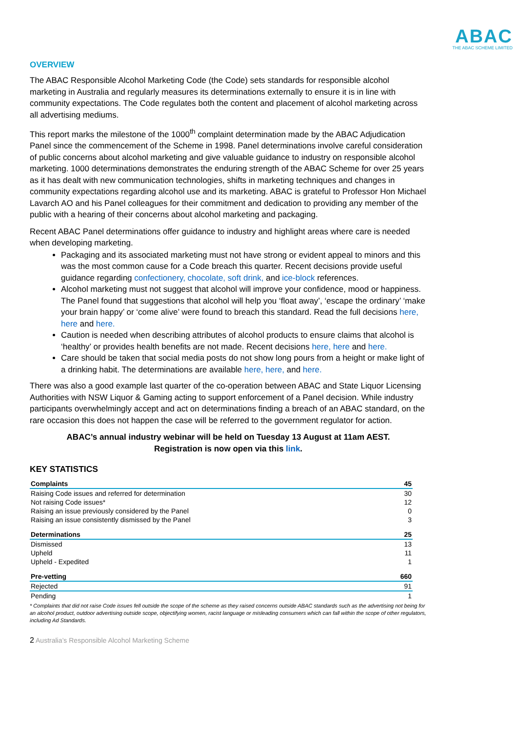ABAC
THE ABAC SCHEME LIMITED
OVERVIEW
The ABAC Responsible Alcohol Marketing Code (the Code) sets standards for responsible alcohol marketing in Australia and regularly measures its determinations externally to ensure it is in line with community expectations. The Code regulates both the content and placement of alcohol marketing across all advertising mediums.
This report marks the milestone of the 1000<sup>th</sup> complaint determination made by the ABAC Adjudication Panel since the commencement of the Scheme in 1998. Panel determinations involve careful consideration of public concerns about alcohol marketing and give valuable guidance to industry on responsible alcohol marketing. 1000 determinations demonstrates the enduring strength of the ABAC Scheme for over 25 years as it has dealt with new communication technologies, shifts in marketing techniques and changes in community expectations regarding alcohol use and its marketing. ABAC is grateful to Professor Hon Michael Lavarch AO and his Panel colleagues for their commitment and dedication to providing any member of the public with a hearing of their concerns about alcohol marketing and packaging.
Recent ABAC Panel determinations offer guidance to industry and highlight areas where care is needed when developing marketing.
Packaging and its associated marketing must not have strong or evident appeal to minors and this was the most common cause for a Code breach this quarter. Recent decisions provide useful guidance regarding confectionery, chocolate, soft drink, and ice-block references.
Alcohol marketing must not suggest that alcohol will improve your confidence, mood or happiness. The Panel found that suggestions that alcohol will help you ‘float away’, ‘escape the ordinary’ ‘make your brain happy’ or ‘come alive’ were found to breach this standard. Read the full decisions here, here and here.
Caution is needed when describing attributes of alcohol products to ensure claims that alcohol is ‘healthy’ or provides health benefits are not made. Recent decisions here, here and here.
Care should be taken that social media posts do not show long pours from a height or make light of a drinking habit. The determinations are available here, here, and here.
There was also a good example last quarter of the co-operation between ABAC and State Liquor Licensing Authorities with NSW Liquor & Gaming acting to support enforcement of a Panel decision. While industry participants overwhelmingly accept and act on determinations finding a breach of an ABAC standard, on the rare occasion this does not happen the case will be referred to the government regulator for action.
ABAC’s annual industry webinar will be held on Tuesday 13 August at 11am AEST.
Registration is now open via this link.
KEY STATISTICS
| Complaints | 45 |
| --- | --- |
| Raising Code issues and referred for determination | 30 |
| Not raising Code issues* | 12 |
| Raising an issue previously considered by the Panel | 0 |
| Raising an issue consistently dismissed by the Panel | 3 |
| Determinations | 25 |
| --- | --- |
| Dismissed | 13 |
| Upheld | 11 |
| Upheld - Expedited | 1 |
| Pre-vetting | 660 |
| --- | --- |
| Rejected | 91 |
| Pending | 1 |
* Complaints that did not raise Code issues fell outside the scope of the scheme as they raised concerns outside ABAC standards such as the advertising not being for an alcohol product, outdoor advertising outside scope, objectifying women, racist language or misleading consumers which can fall within the scope of other regulators, including Ad Standards.
2 Australia’s Responsible Alcohol Marketing Scheme